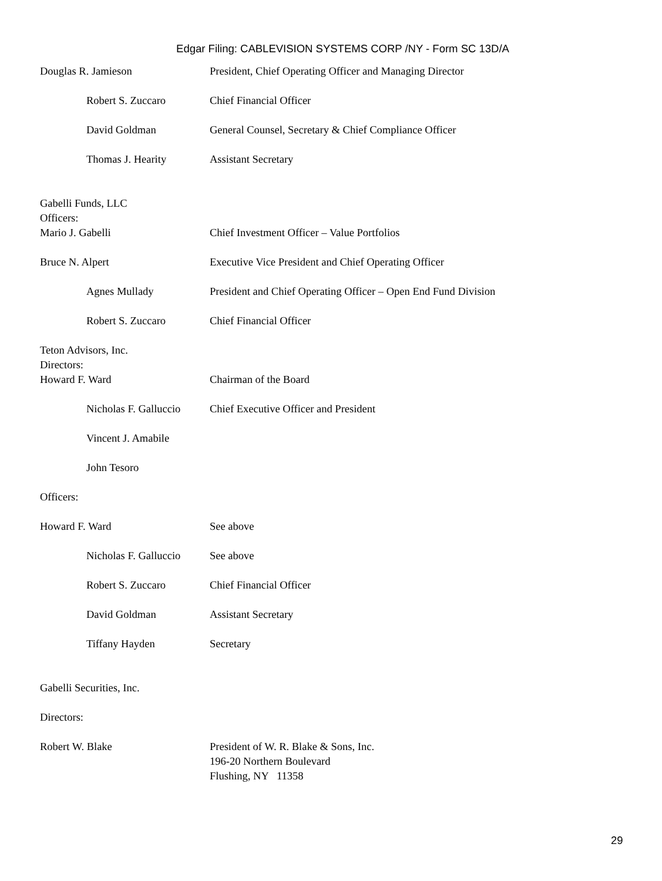Edgar Filing: CABLEVISION SYSTEMS CORP /NY - Form SC 13D/A
| Douglas R. Jamieson | President, Chief Operating Officer and Managing Director |
| Robert S. Zuccaro | Chief Financial Officer |
| David Goldman | General Counsel, Secretary & Chief Compliance Officer |
| Thomas J. Hearity | Assistant Secretary |
| Gabelli Funds, LLC Officers: | |
| Mario J. Gabelli | Chief Investment Officer – Value Portfolios |
| Bruce N. Alpert | Executive Vice President and Chief Operating Officer |
| Agnes Mullady | President and Chief Operating Officer – Open End Fund Division |
| Robert S. Zuccaro | Chief Financial Officer |
| Teton Advisors, Inc. Directors: | |
| Howard F. Ward | Chairman of the Board |
| Nicholas F. Galluccio | Chief Executive Officer and President |
| Vincent J. Amabile | |
| John Tesoro | |
| Officers: | |
| Howard F. Ward | See above |
| Nicholas F. Galluccio | See above |
| Robert S. Zuccaro | Chief Financial Officer |
| David Goldman | Assistant Secretary |
| Tiffany Hayden | Secretary |
| Gabelli Securities, Inc. | |
| Directors: | |
| Robert W. Blake | President of W. R. Blake & Sons, Inc. 196-20 Northern Boulevard Flushing, NY 11358 |
29